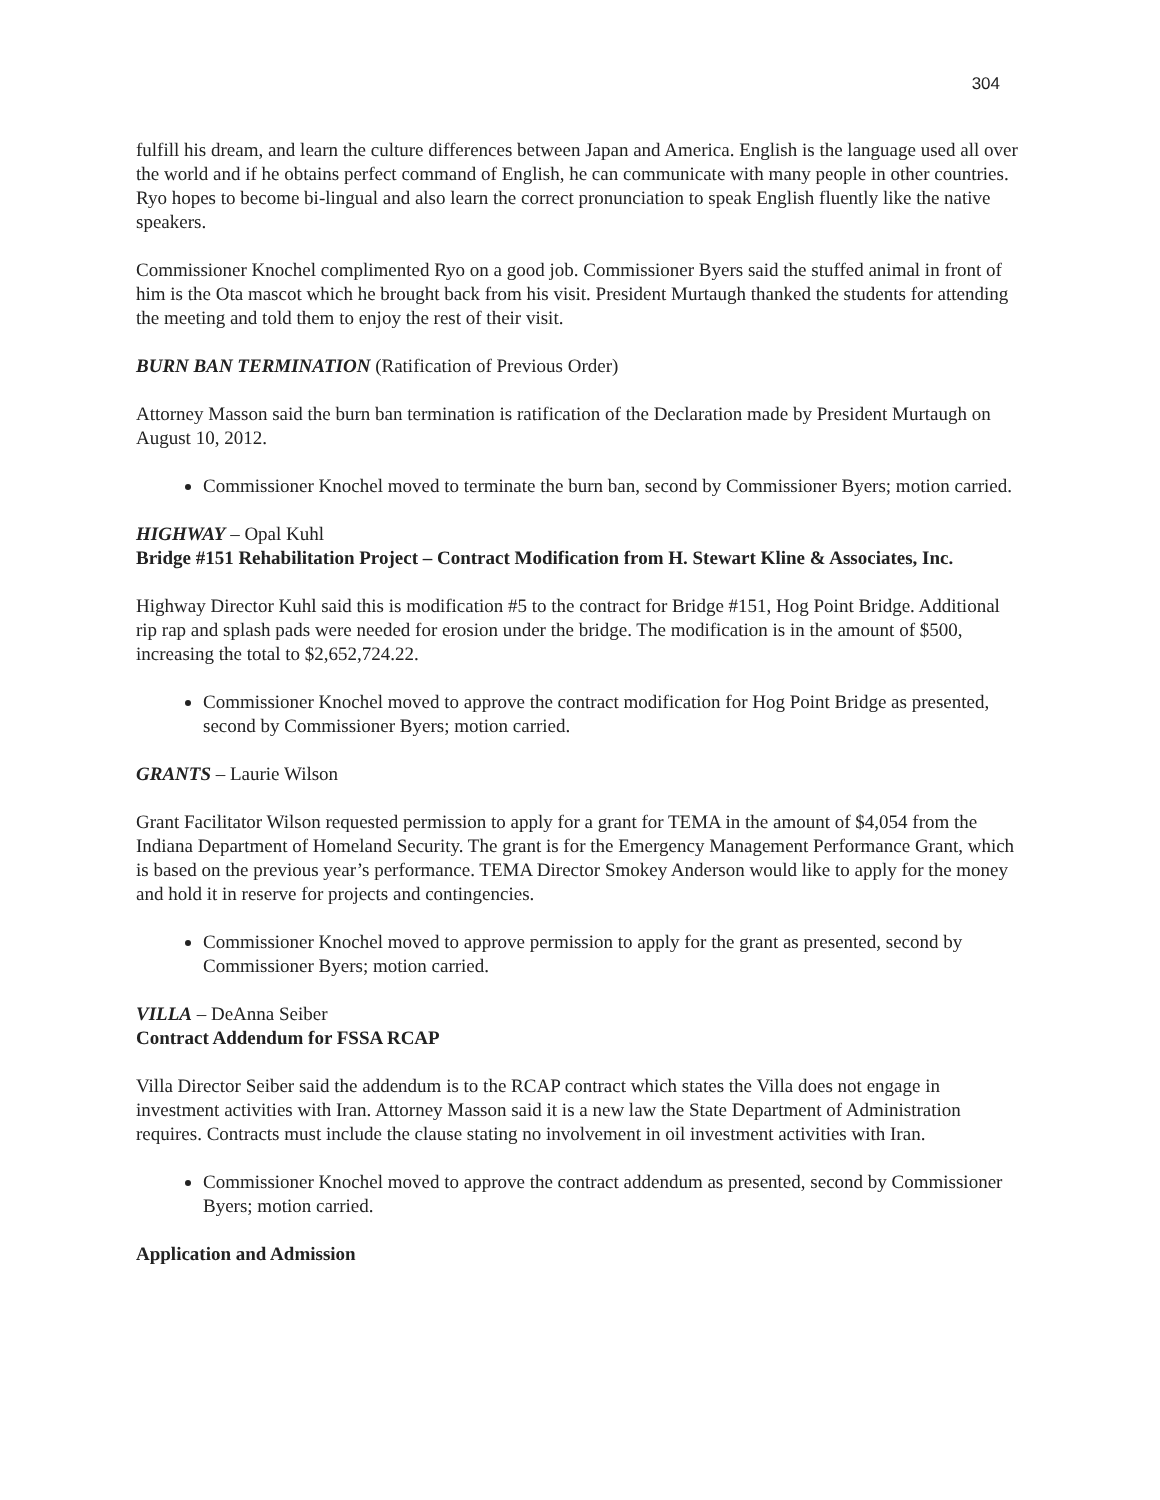304
fulfill his dream, and learn the culture differences between Japan and America. English is the language used all over the world and if he obtains perfect command of English, he can communicate with many people in other countries. Ryo hopes to become bi-lingual and also learn the correct pronunciation to speak English fluently like the native speakers.
Commissioner Knochel complimented Ryo on a good job. Commissioner Byers said the stuffed animal in front of him is the Ota mascot which he brought back from his visit. President Murtaugh thanked the students for attending the meeting and told them to enjoy the rest of their visit.
BURN BAN TERMINATION (Ratification of Previous Order)
Attorney Masson said the burn ban termination is ratification of the Declaration made by President Murtaugh on August 10, 2012.
Commissioner Knochel moved to terminate the burn ban, second by Commissioner Byers; motion carried.
HIGHWAY – Opal Kuhl
Bridge #151 Rehabilitation Project – Contract Modification from H. Stewart Kline & Associates, Inc.
Highway Director Kuhl said this is modification #5 to the contract for Bridge #151, Hog Point Bridge. Additional rip rap and splash pads were needed for erosion under the bridge. The modification is in the amount of $500, increasing the total to $2,652,724.22.
Commissioner Knochel moved to approve the contract modification for Hog Point Bridge as presented, second by Commissioner Byers; motion carried.
GRANTS – Laurie Wilson
Grant Facilitator Wilson requested permission to apply for a grant for TEMA in the amount of $4,054 from the Indiana Department of Homeland Security. The grant is for the Emergency Management Performance Grant, which is based on the previous year’s performance. TEMA Director Smokey Anderson would like to apply for the money and hold it in reserve for projects and contingencies.
Commissioner Knochel moved to approve permission to apply for the grant as presented, second by Commissioner Byers; motion carried.
VILLA – DeAnna Seiber
Contract Addendum for FSSA RCAP
Villa Director Seiber said the addendum is to the RCAP contract which states the Villa does not engage in investment activities with Iran. Attorney Masson said it is a new law the State Department of Administration requires. Contracts must include the clause stating no involvement in oil investment activities with Iran.
Commissioner Knochel moved to approve the contract addendum as presented, second by Commissioner Byers; motion carried.
Application and Admission